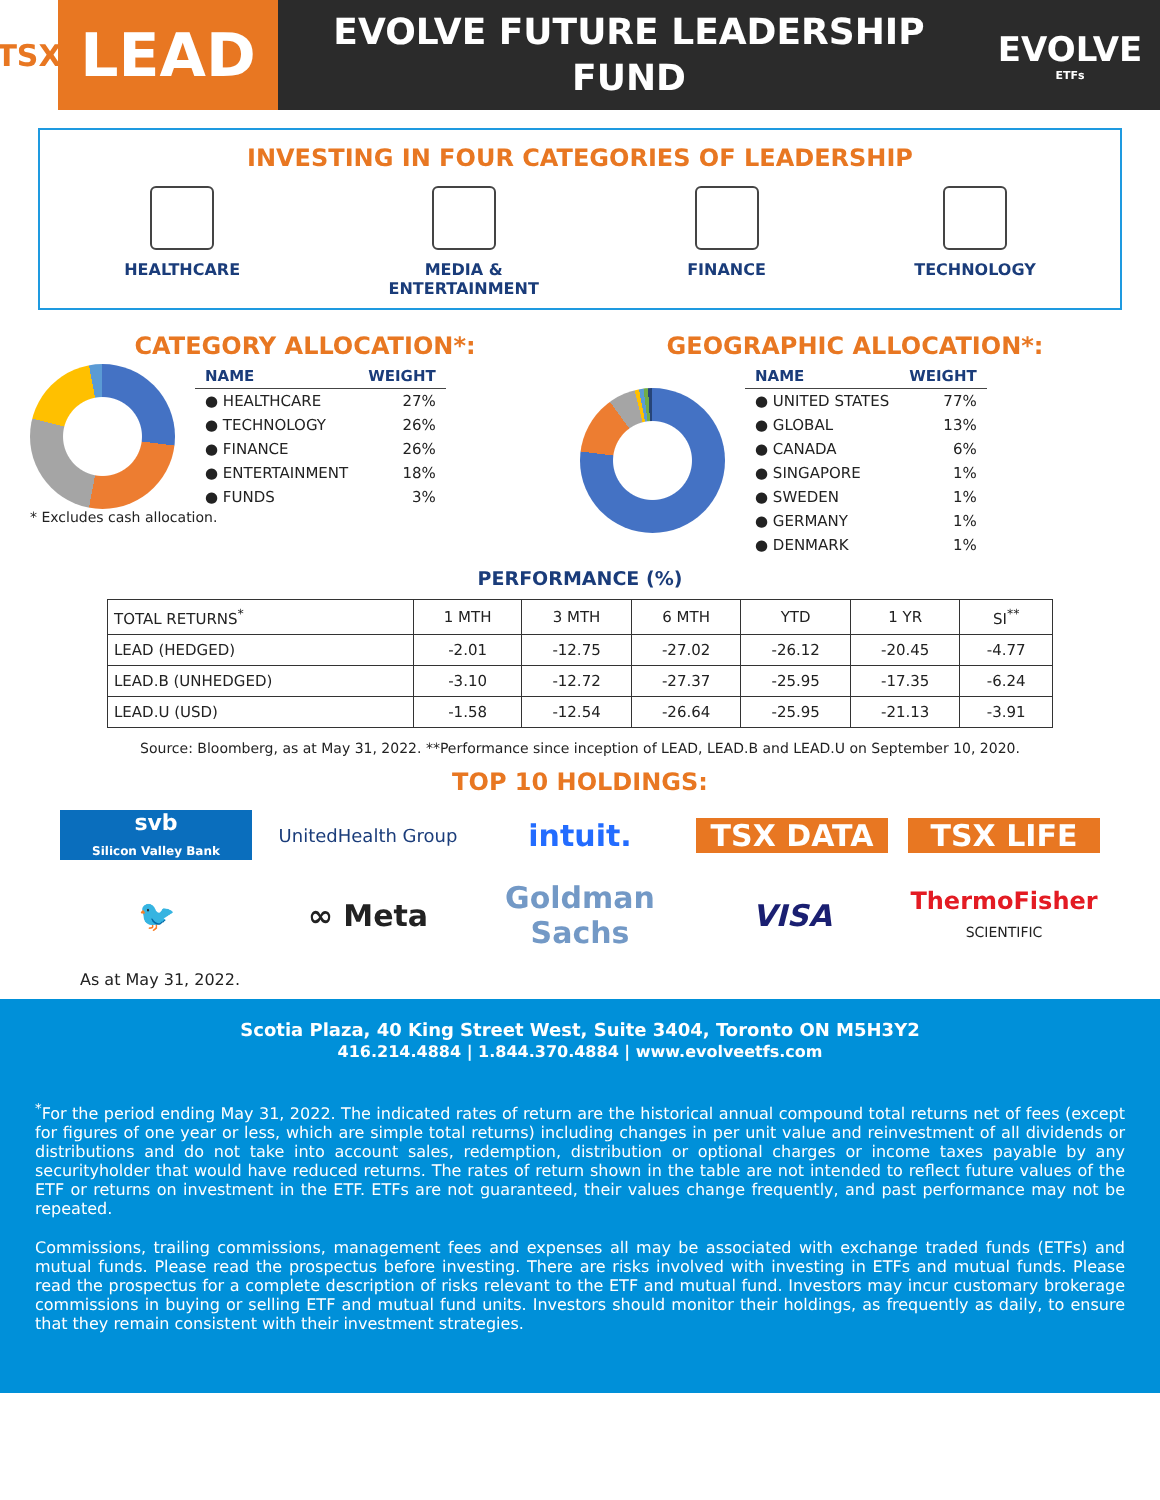TSX
LEAD
EVOLVE FUTURE LEADERSHIP
FUND
EVOLVE
ETFs
INVESTING IN FOUR CATEGORIES OF LEADERSHIP
HEALTHCARE MEDIA &
ENTERTAINMENT
FINANCE TECHNOLOGY
CATEGORY ALLOCATION*:
| NAME | WEIGHT |
| --- | --- |
| ● HEALTHCARE | 27% |
| ● TECHNOLOGY | 26% |
| ● FINANCE | 26% |
| ● ENTERTAINMENT | 18% |
| ● FUNDS | 3% |
* Excludes cash allocation.
GEOGRAPHIC ALLOCATION*:
| NAME | WEIGHT |
| --- | --- |
| ● UNITED STATES | 77% |
| ● GLOBAL | 13% |
| ● CANADA | 6% |
| ● SINGAPORE | 1% |
| ● SWEDEN | 1% |
| ● GERMANY | 1% |
| ● DENMARK | 1% |
PERFORMANCE (%)
| TOTAL RETURNS<sup>*</sup> | 1 MTH | 3 MTH | 6 MTH | YTD | 1 YR | SI<sup>**</sup> |
| --- | --- | --- | --- | --- | --- | --- |
| LEAD (HEDGED) | -2.01 | -12.75 | -27.02 | -26.12 | -20.45 | -4.77 |
| LEAD.B (UNHEDGED) | -3.10 | -12.72 | -27.37 | -25.95 | -17.35 | -6.24 |
| LEAD.U (USD) | -1.58 | -12.54 | -26.64 | -25.95 | -21.13 | -3.91 |
Source: Bloomberg, as at May 31, 2022. **Performance since inception of LEAD, LEAD.B and LEAD.U on September 10, 2020.
TOP 10 HOLDINGS:
svb
Silicon Valley Bank
UnitedHealth Group
intuit.
TSX DATA
TSX LIFE
🐦
∞ Meta
Goldman Sachs
VISA
ThermoFisher
SCIENTIFIC
As at May 31, 2022.
Scotia Plaza, 40 King Street West, Suite 3404, Toronto ON M5H3Y2
416.214.4884 | 1.844.370.4884 | www.evolveetfs.com
<sup>*</sup> For the period ending May 31, 2022. The indicated rates of return are the historical annual compound total returns net of fees (except for figures of one year or less, which are simple total returns) including changes in per unit value and reinvestment of all dividends or distributions and do not take into account sales, redemption, distribution or optional charges or income taxes payable by any securityholder that would have reduced returns. The rates of return shown in the table are not intended to reflect future values of the ETF or returns on investment in the ETF. ETFs are not guaranteed, their values change frequently, and past performance may not be repeated.
Commissions, trailing commissions, management fees and expenses all may be associated with exchange traded funds (ETFs) and mutual funds. Please read the prospectus before investing. There are risks involved with investing in ETFs and mutual funds. Please read the prospectus for a complete description of risks relevant to the ETF and mutual fund. Investors may incur customary brokerage commissions in buying or selling ETF and mutual fund units. Investors should monitor their holdings, as frequently as daily, to ensure that they remain consistent with their investment strategies.